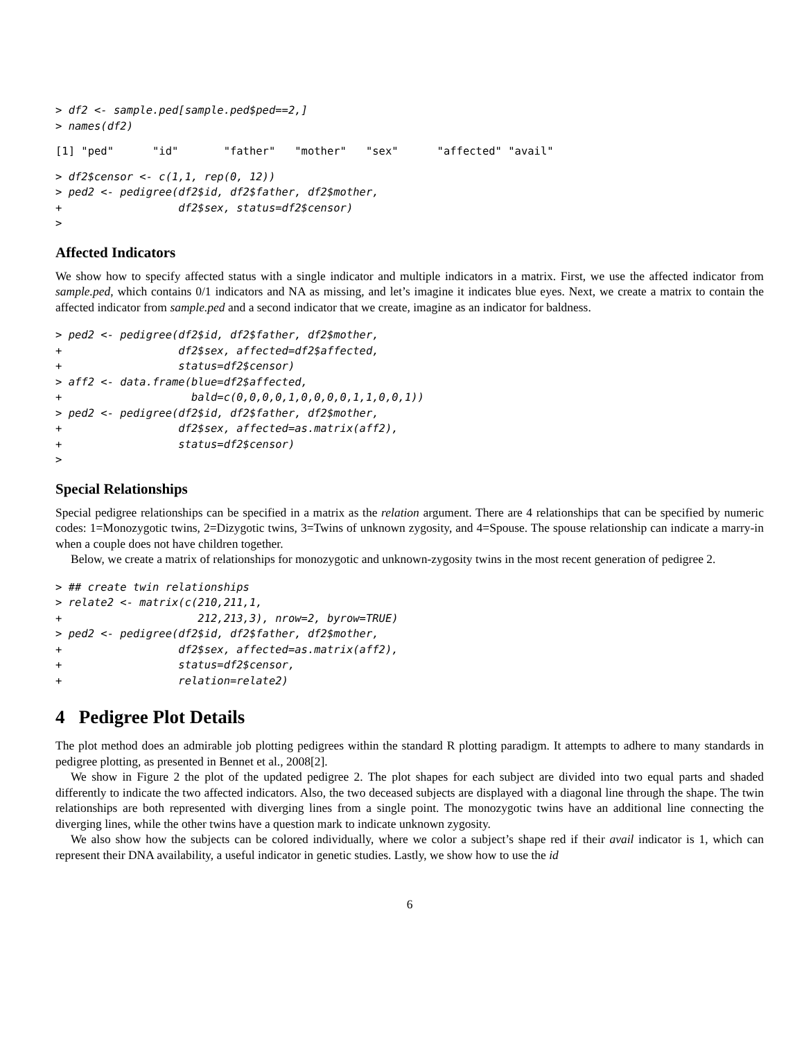> df2 <- sample.ped[sample.ped$ped==2,]
> names(df2)
[1] "ped"      "id"       "father"   "mother"   "sex"      "affected" "avail"
> df2$censor <- c(1,1, rep(0, 12))
> ped2 <- pedigree(df2$id, df2$father, df2$mother,
+                  df2$sex, status=df2$censor)
>
Affected Indicators
We show how to specify affected status with a single indicator and multiple indicators in a matrix. First, we use the affected indicator from sample.ped, which contains 0/1 indicators and NA as missing, and let’s imagine it indicates blue eyes. Next, we create a matrix to contain the affected indicator from sample.ped and a second indicator that we create, imagine as an indicator for baldness.
> ped2 <- pedigree(df2$id, df2$father, df2$mother,
+                  df2$sex, affected=df2$affected,
+                  status=df2$censor)
> aff2 <- data.frame(blue=df2$affected,
+                    bald=c(0,0,0,0,1,0,0,0,0,1,1,0,0,1))
> ped2 <- pedigree(df2$id, df2$father, df2$mother,
+                  df2$sex, affected=as.matrix(aff2),
+                  status=df2$censor)
>
Special Relationships
Special pedigree relationships can be specified in a matrix as the relation argument. There are 4 relationships that can be specified by numeric codes: 1=Monozygotic twins, 2=Dizygotic twins, 3=Twins of unknown zygosity, and 4=Spouse. The spouse relationship can indicate a marry-in when a couple does not have children together.
Below, we create a matrix of relationships for monozygotic and unknown-zygosity twins in the most recent generation of pedigree 2.
> ## create twin relationships
> relate2 <- matrix(c(210,211,1,
+                     212,213,3), nrow=2, byrow=TRUE)
> ped2 <- pedigree(df2$id, df2$father, df2$mother,
+                  df2$sex, affected=as.matrix(aff2),
+                  status=df2$censor,
+                  relation=relate2)
4 Pedigree Plot Details
The plot method does an admirable job plotting pedigrees within the standard R plotting paradigm. It attempts to adhere to many standards in pedigree plotting, as presented in Bennet et al., 2008[2].
We show in Figure 2 the plot of the updated pedigree 2. The plot shapes for each subject are divided into two equal parts and shaded differently to indicate the two affected indicators. Also, the two deceased subjects are displayed with a diagonal line through the shape. The twin relationships are both represented with diverging lines from a single point. The monozygotic twins have an additional line connecting the diverging lines, while the other twins have a question mark to indicate unknown zygosity.
We also show how the subjects can be colored individually, where we color a subject’s shape red if their avail indicator is 1, which can represent their DNA availability, a useful indicator in genetic studies. Lastly, we show how to use the id
6